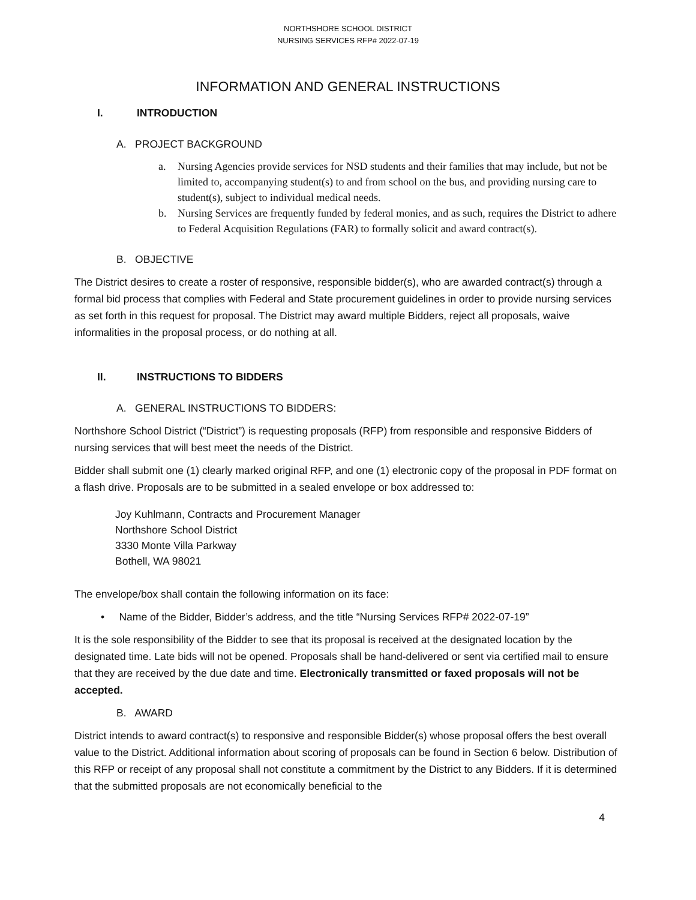NORTHSHORE SCHOOL DISTRICT
NURSING SERVICES RFP# 2022-07-19
INFORMATION AND GENERAL INSTRUCTIONS
I. INTRODUCTION
A. PROJECT BACKGROUND
a. Nursing Agencies provide services for NSD students and their families that may include, but not be limited to, accompanying student(s) to and from school on the bus, and providing nursing care to student(s), subject to individual medical needs.
b. Nursing Services are frequently funded by federal monies, and as such, requires the District to adhere to Federal Acquisition Regulations (FAR) to formally solicit and award contract(s).
B. OBJECTIVE
The District desires to create a roster of responsive, responsible bidder(s), who are awarded contract(s) through a formal bid process that complies with Federal and State procurement guidelines in order to provide nursing services as set forth in this request for proposal. The District may award multiple Bidders, reject all proposals, waive informalities in the proposal process, or do nothing at all.
II. INSTRUCTIONS TO BIDDERS
A. GENERAL INSTRUCTIONS TO BIDDERS:
Northshore School District (“District”) is requesting proposals (RFP) from responsible and responsive Bidders of nursing services that will best meet the needs of the District.
Bidder shall submit one (1) clearly marked original RFP, and one (1) electronic copy of the proposal in PDF format on a flash drive. Proposals are to be submitted in a sealed envelope or box addressed to:
Joy Kuhlmann, Contracts and Procurement Manager
Northshore School District
3330 Monte Villa Parkway
Bothell, WA 98021
The envelope/box shall contain the following information on its face:
• Name of the Bidder, Bidder’s address, and the title “Nursing Services RFP# 2022-07-19”
It is the sole responsibility of the Bidder to see that its proposal is received at the designated location by the designated time. Late bids will not be opened. Proposals shall be hand-delivered or sent via certified mail to ensure that they are received by the due date and time. Electronically transmitted or faxed proposals will not be accepted.
B. AWARD
District intends to award contract(s) to responsive and responsible Bidder(s) whose proposal offers the best overall value to the District. Additional information about scoring of proposals can be found in Section 6 below. Distribution of this RFP or receipt of any proposal shall not constitute a commitment by the District to any Bidders. If it is determined that the submitted proposals are not economically beneficial to the
4